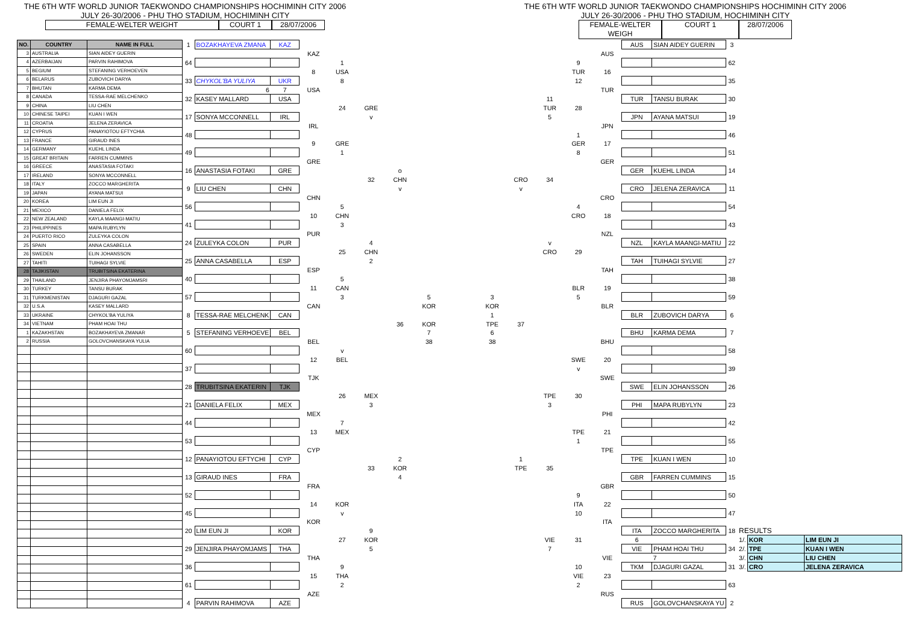THE 6TH WTF WORLD JUNIOR TAEKWONDO CHAMPIONSHIPS HOCHIMINH CITY 2006
JULY 26-30/2006 - PHU THO STADIUM, HOCHIMINH CITY
FEMALE-WELTER WEIGHT COURT 1 28/07/2006
THE 6TH WTF WORLD JUNIOR TAEKWONDO CHAMPIONSHIPS HOCHIMINH CITY 2006
JULY 26-30/2006 - PHU THO STADIUM, HOCHIMINH CITY
FEMALE-WELTER WEIGH COURT 1 28/07/2006
| NO. | COUNTRY | NAME IN FULL |
| --- | --- | --- |
| 3 | AUSTRALIA | SIAN AIDEY GUERIN |
| 4 | AZERBAIJAN | PARVIN RAHIMOVA |
| 5 | BEGIUM | STEFANING VERHOEVEN |
| 6 | BELARUS | ZUBOVICH DARYA |
| 7 | BHUTAN | KARMA DEMA |
| 8 | CANADA | TESSA-RAE MELCHENKO |
| 9 | CHINA | LIU CHEN |
| 10 | CHINESE TAIPEI | KUAN I WEN |
| 11 | CROATIA | JELENA ZERAVICA |
| 12 | CYPRUS | PANAYIOTOU EFTYCHIA |
| 13 | FRANCE | GIRAUD INES |
| 14 | GERMANY | KUEHL LINDA |
| 15 | GREAT BRITAIN | FARREN CUMMINS |
| 16 | GREECE | ANASTASIA FOTAKI |
| 17 | IRELAND | SONYA MCCONNELL |
| 18 | ITALY | ZOCCO MARGHERITA |
| 19 | JAPAN | AYANA MATSUI |
| 20 | KOREA | LIM EUN JI |
| 21 | MEXICO | DANIELA FELIX |
| 22 | NEW ZEALAND | KAYLA MAANGI-MATIU |
| 23 | PHILIPPINES | MAPA RUBYLYN |
| 24 | PUERTO RICO | ZULEYKA COLON |
| 25 | SPAIN | ANNA CASABELLA |
| 26 | SWEDEN | ELIN JOHANSSON |
| 27 | TAHITI | TUIHAGI SYLVIE |
| 28 | TAJIKISTAN | TRUBITSINA EKATERINA |
| 29 | THAILAND | JENJIRA PHAYOMJAMSRI |
| 30 | TURKEY | TANSU BURAK |
| 31 | TURKMENISTAN | DJAGURI GAZAL |
| 32 | U.S.A | KASEY MALLARD |
| 33 | UKRAINE | CHYKOL'BA YULIYA |
| 34 | VIETNAM | PHAM HOAI THU |
| 1 | KAZAKHSTAN | BOZAKHAYEVA ZMANAR |
| 2 | RUSSIA | GOLOVCHANSKAYA YULIA |
| 1 | BOZAKHAYEVA ZMANA | KAZ | | | | | | | | | | | | AUS | SIAN AIDEY GUERIN | 3 | | | |
| | | | KAZ | | | | | | | | | | AUS | | | | | | |
| 64 | | | | 1 | | | | | | | | 9 | | | | 62 | | | |
| | | | 8 | USA | | | | | | | | TUR | 16 | | | | | | |
| 33 | CHYKOL'BA YULIYA | UKR | | 8 | | | | | | | | 12 | | | | 35 | | | |
| | 6 | 7 | USA | | | | | | | | | | TUR | | | | | | |
| 32 | KASEY MALLARD | USA | | | | | | | | | 11 | | | TUR | TANSU BURAK | 30 | | | |
| | | | | 24 | GRE | | | | | | TUR | 28 | | | | | | | |
| 17 | SONYA MCCONNELL | IRL | | | v | | | | | | 5 | | | JPN | AYANA MATSUI | 19 | | | |
| | | | IRL | | | | | | | | | | JPN | | | | | | |
| 48 | | | | | | | | | | | | 1 | | | | 46 | | | |
| | | | 9 | GRE | | | | | | | | GER | 17 | | | | | | |
| 49 | | | | 1 | | | | | | | | 8 | | | | 51 | | | |
| | | | GRE | | | | | | | | | | GER | | | | | | |
| 16 | ANASTASIA FOTAKI | GRE | | | | o | | | | | | | | GER | KUEHL LINDA | 14 | | | |
| | | | | | 32 | CHN | | | | CRO | 34 | | | | | | | | |
| 9 | LIU CHEN | CHN | | | | v | | | | v | | | | CRO | JELENA ZERAVICA | 11 | | | |
| | | | CHN | | | | | | | | | | CRO | | | | | | |
| 56 | | | | 5 | | | | | | | | 4 | | | | 54 | | | |
| | | | 10 | CHN | | | | | | | | CRO | 18 | | | | | | |
| 41 | | | | 3 | | | | | | | | | | | | 43 | | | |
| | | | PUR | | | | | | | | | | NZL | | | | | | |
| 24 | ZULEYKA COLON | PUR | | | 4 | | | | | | v | | | NZL | KAYLA MAANGI-MATIU | 22 | | | |
| | | | | 25 | CHN | | | | | | CRO | 29 | | | | | | | |
| 25 | ANNA CASABELLA | ESP | | | 2 | | | | | | | | | TAH | TUIHAGI SYLVIE | 27 | | | |
| | | | ESP | | | | | | | | | | TAH | | | | | | |
| 40 | | | | 5 | | | | | | | | | | | | 38 | | | |
| | | | 11 | CAN | | | | | | | | BLR | 19 | | | | | | |
| 57 | | | | 3 | | | 5 | | 3 | | | 5 | | | | 59 | | | |
| | | | CAN | | | | KOR | | KOR | | | | BLR | | | | | | |
| 8 | TESSA-RAE MELCHENK | CAN | | | | | | | 1 | | | | | BLR | ZUBOVICH DARYA | 6 | | | |
| | | | | | | 36 | KOR | | TPE | 37 | | | | | | | | | |
| 5 | STEFANING VERHOEVE | BEL | | | | | 7 | | 6 | | | | | BHU | KARMA DEMA | 7 | | | |
| | | | BEL | | | | 38 | | 38 | | | | BHU | | | | | | |
| 60 | | | | v | | | | | | | | | | | | 58 | | | |
| | | | 12 | BEL | | | | | | | | SWE | 20 | | | | | | |
| 37 | | | | | | | | | | | | v | | | | 39 | | | |
| | | | TJK | | | | | | | | | | SWE | | | | | | |
| 28 | TRUBITSINA EKATERIN | TJK | | | | | | | | | | | | SWE | ELIN JOHANSSON | 26 | | | |
| | | | | 26 | MEX | | | | | | TPE | 30 | | | | | | | |
| 21 | DANIELA FELIX | MEX | | | 3 | | | | | | 3 | | | PHI | MAPA RUBYLYN | 23 | | | |
| | | | MEX | | | | | | | | | | PHI | | | | | | |
| 44 | | | | 7 | | | | | | | | | | | | 42 | | | |
| | | | 13 | MEX | | | | | | | | TPE | 21 | | | | | | |
| 53 | | | | | | | | | | | | 1 | | | | 55 | | | |
| | | | CYP | | | | | | | | | | TPE | | | | | | |
| 12 | PANAYIOTOU EFTYCHI | CYP | | | | 2 | | | | 1 | | | | TPE | KUAN I WEN | 10 | | | |
| | | | | | 33 | KOR | | | | TPE | 35 | | | | | | | | |
| 13 | GIRAUD INES | FRA | | | | 4 | | | | | | | | GBR | FARREN CUMMINS | 15 | | | |
| | | | FRA | | | | | | | | | | GBR | | | | | | |
| 52 | | | | | | | | | | | | 9 | | | | 50 | | | |
| | | | 14 | KOR | | | | | | | | ITA | 22 | | | | | | |
| 45 | | | | v | | | | | | | | 10 | | | | 47 | | | |
| | | | KOR | | | | | | | | | | ITA | | | | | | |
| 20 | LIM EUN JI | KOR | | | 9 | | | | | | | | | ITA | ZOCCO MARGHERITA | 18 | RESULTS | | |
| | | | | 27 | KOR | | | | | | VIE | 31 | | 6 | | | 1/. | KOR | LIM EUN JI |
| 29 | JENJIRA PHAYOMJAMS | THA | | | 5 | | | | | | 7 | | | VIE | PHAM HOAI THU | 34 | 2/. | TPE | KUAN I WEN |
| | | | THA | | | | | | | | | | VIE | | 7 | | 3/. | CHN | LIU CHEN |
| 36 | | | | 9 | | | | | | | | 10 | | TKM | DJAGURI GAZAL | 31 | 3/. | CRO | JELENA ZERAVICA |
| | | | 15 | THA | | | | | | | | VIE | 23 | | | | | | |
| 61 | | | | 2 | | | | | | | | 2 | | | | 63 | | | |
| | | | AZE | | | | | | | | | | RUS | | | | | | |
| 4 | PARVIN RAHIMOVA | AZE | | | | | | | | | | | | RUS | GOLOVCHANSKAYA YU | 2 | | | |